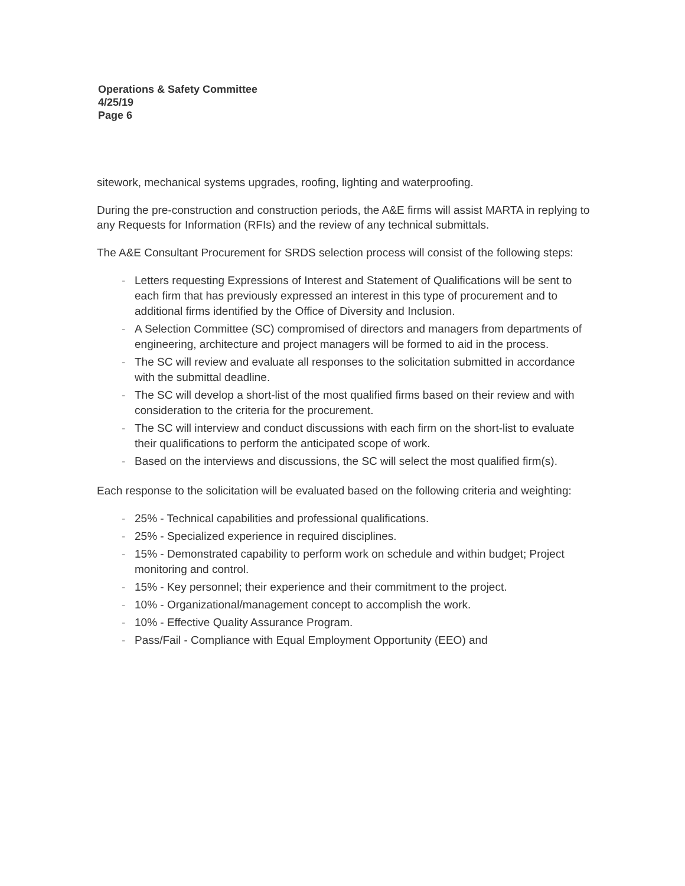Operations & Safety Committee
4/25/19
Page 6
sitework, mechanical systems upgrades, roofing, lighting and waterproofing.
During the pre-construction and construction periods, the A&E firms will assist MARTA in replying to any Requests for Information (RFIs) and the review of any technical submittals.
The A&E Consultant Procurement for SRDS selection process will consist of the following steps:
- Letters requesting Expressions of Interest and Statement of Qualifications will be sent to each firm that has previously expressed an interest in this type of procurement and to additional firms identified by the Office of Diversity and Inclusion.
- A Selection Committee (SC) compromised of directors and managers from departments of engineering, architecture and project managers will be formed to aid in the process.
- The SC will review and evaluate all responses to the solicitation submitted in accordance with the submittal deadline.
- The SC will develop a short-list of the most qualified firms based on their review and with consideration to the criteria for the procurement.
- The SC will interview and conduct discussions with each firm on the short-list to evaluate their qualifications to perform the anticipated scope of work.
- Based on the interviews and discussions, the SC will select the most qualified firm(s).
Each response to the solicitation will be evaluated based on the following criteria and weighting:
- 25% - Technical capabilities and professional qualifications.
- 25% - Specialized experience in required disciplines.
- 15% - Demonstrated capability to perform work on schedule and within budget; Project monitoring and control.
- 15% - Key personnel; their experience and their commitment to the project.
- 10% - Organizational/management concept to accomplish the work.
- 10% - Effective Quality Assurance Program.
- Pass/Fail - Compliance with Equal Employment Opportunity (EEO) and